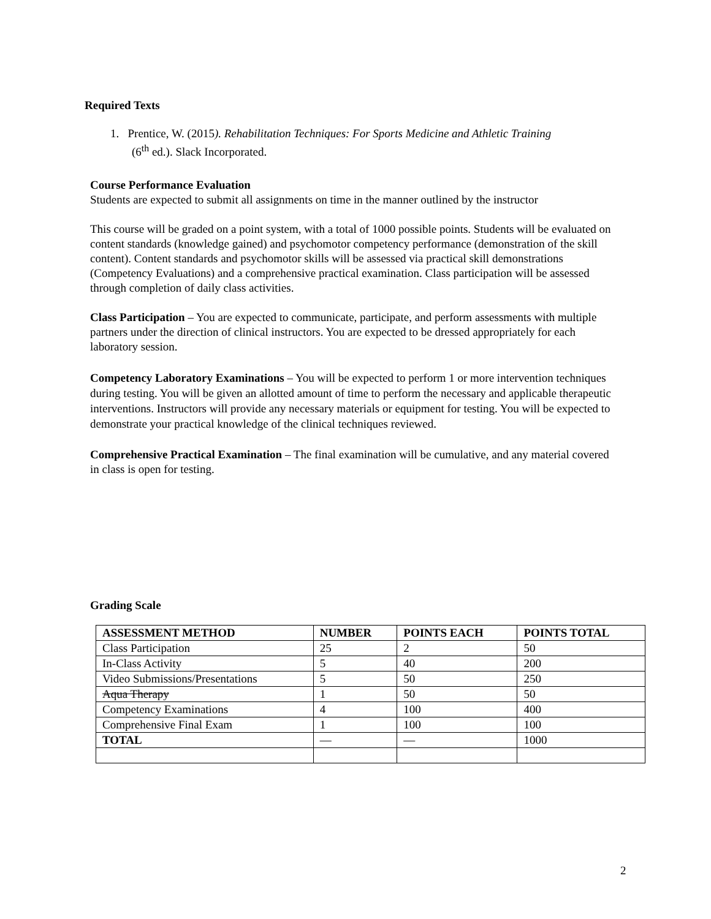Required Texts
1. Prentice, W. (2015). Rehabilitation Techniques: For Sports Medicine and Athletic Training
(6<sup>th</sup> ed.). Slack Incorporated.
Course Performance Evaluation
Students are expected to submit all assignments on time in the manner outlined by the instructor
This course will be graded on a point system, with a total of 1000 possible points. Students will be evaluated on content standards (knowledge gained) and psychomotor competency performance (demonstration of the skill content). Content standards and psychomotor skills will be assessed via practical skill demonstrations (Competency Evaluations) and a comprehensive practical examination. Class participation will be assessed through completion of daily class activities.
Class Participation – You are expected to communicate, participate, and perform assessments with multiple partners under the direction of clinical instructors. You are expected to be dressed appropriately for each laboratory session.
Competency Laboratory Examinations – You will be expected to perform 1 or more intervention techniques during testing. You will be given an allotted amount of time to perform the necessary and applicable therapeutic interventions. Instructors will provide any necessary materials or equipment for testing. You will be expected to demonstrate your practical knowledge of the clinical techniques reviewed.
Comprehensive Practical Examination – The final examination will be cumulative, and any material covered in class is open for testing.
Grading Scale
| ASSESSMENT METHOD | NUMBER | POINTS EACH | POINTS TOTAL |
| --- | --- | --- | --- |
| Class Participation | 25 | 2 | 50 |
| In-Class Activity | 5 | 40 | 200 |
| Video Submissions/Presentations | 5 | 50 | 250 |
| Aqua Therapy | 1 | 50 | 50 |
| Competency Examinations | 4 | 100 | 400 |
| Comprehensive Final Exam | 1 | 100 | 100 |
| TOTAL | — | — | 1000 |
2